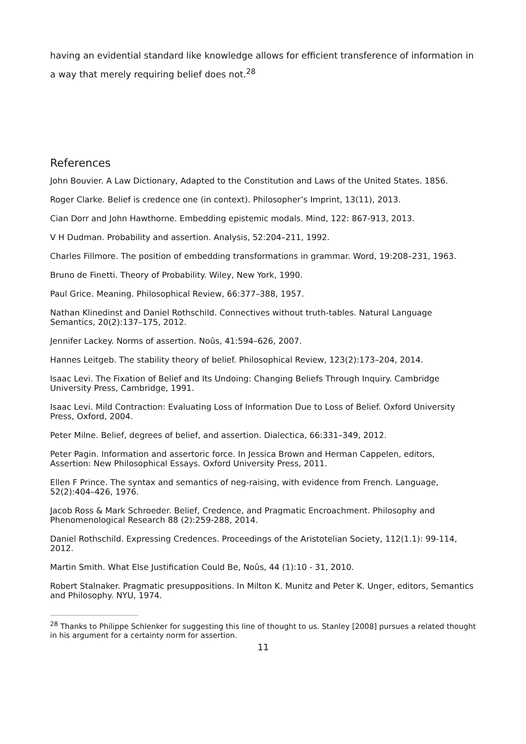having an evidential standard like knowledge allows for efficient transference of information in a way that merely requiring belief does not.<sup>28</sup>
References
John Bouvier. A Law Dictionary, Adapted to the Constitution and Laws of the United States. 1856.
Roger Clarke. Belief is credence one (in context). Philosopher’s Imprint, 13(11), 2013.
Cian Dorr and John Hawthorne. Embedding epistemic modals. Mind, 122: 867-913, 2013.
V H Dudman. Probability and assertion. Analysis, 52:204–211, 1992.
Charles Fillmore. The position of embedding transformations in grammar. Word, 19:208–231, 1963.
Bruno de Finetti. Theory of Probability. Wiley, New York, 1990.
Paul Grice. Meaning. Philosophical Review, 66:377–388, 1957.
Nathan Klinedinst and Daniel Rothschild. Connectives without truth-tables. Natural Language Semantics, 20(2):137–175, 2012.
Jennifer Lackey. Norms of assertion. Noûs, 41:594–626, 2007.
Hannes Leitgeb. The stability theory of belief. Philosophical Review, 123(2):173–204, 2014.
Isaac Levi. The Fixation of Belief and Its Undoing: Changing Beliefs Through Inquiry. Cambridge University Press, Cambridge, 1991.
Isaac Levi. Mild Contraction: Evaluating Loss of Information Due to Loss of Belief. Oxford University Press, Oxford, 2004.
Peter Milne. Belief, degrees of belief, and assertion. Dialectica, 66:331–349, 2012.
Peter Pagin. Information and assertoric force. In Jessica Brown and Herman Cappelen, editors, Assertion: New Philosophical Essays. Oxford University Press, 2011.
Ellen F Prince. The syntax and semantics of neg-raising, with evidence from French. Language, 52(2):404–426, 1976.
Jacob Ross & Mark Schroeder. Belief, Credence, and Pragmatic Encroachment. Philosophy and Phenomenological Research 88 (2):259-288, 2014.
Daniel Rothschild. Expressing Credences. Proceedings of the Aristotelian Society, 112(1.1): 99-114, 2012.
Martin Smith. What Else Justification Could Be, Noûs, 44 (1):10 - 31, 2010.
Robert Stalnaker. Pragmatic presuppositions. In Milton K. Munitz and Peter K. Unger, editors, Semantics and Philosophy. NYU, 1974.
<sup>28</sup> Thanks to Philippe Schlenker for suggesting this line of thought to us. Stanley [2008] pursues a related thought in his argument for a certainty norm for assertion.
11